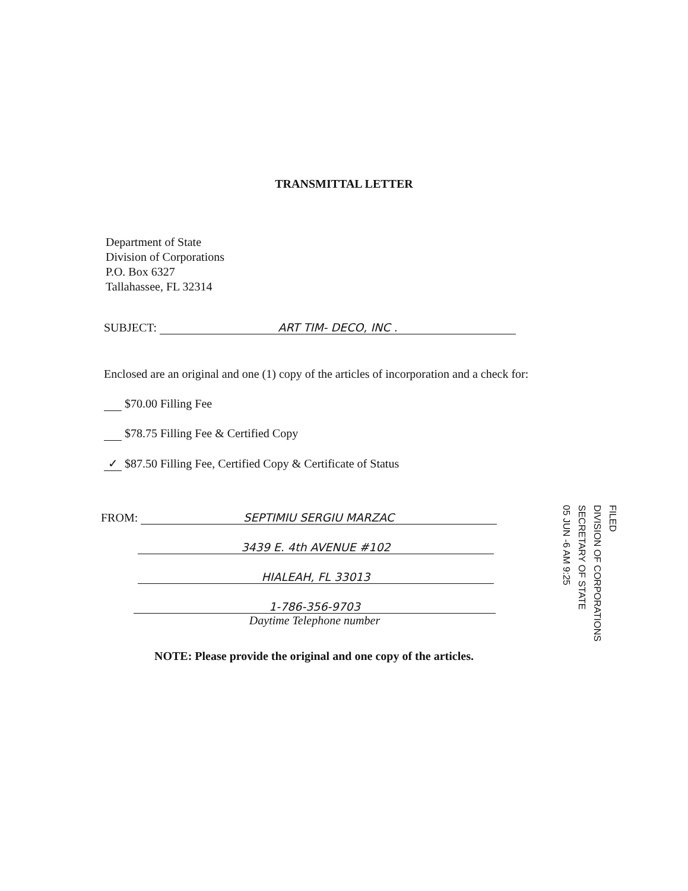TRANSMITTAL LETTER
Department of State
Division of Corporations
P.O. Box 6327
Tallahassee, FL 32314
SUBJECT: ART TIM- DECO, INC .
Enclosed are an original and one (1) copy of the articles of incorporation and a check for:
$70.00 Filling Fee
$78.75 Filling Fee & Certified Copy
✓ $87.50 Filling Fee, Certified Copy & Certificate of Status
FROM: SEPTIMIU SERGIU MARZAC
3439 E. 4th AVENUE #102
HIALEAH, FL 33013
1-786-356-9703
Daytime Telephone number
NOTE: Please provide the original and one copy of the articles.
05 JUN -6 AM 9:25
SECRETARY OF STATE
DIVISION OF CORPORATIONS
FILED